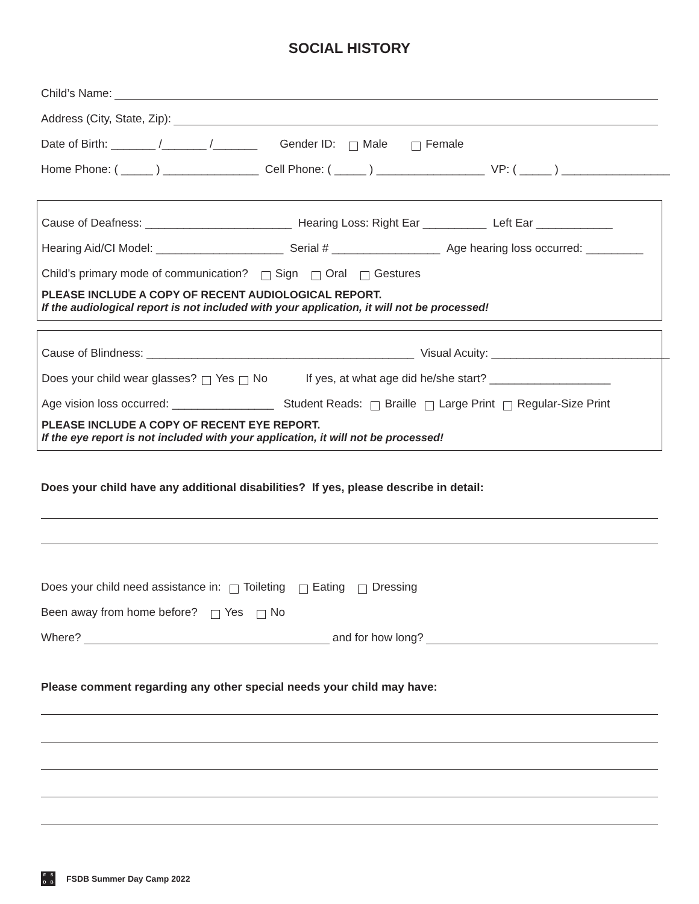SOCIAL HISTORY
Child’s Name:
Address (City, State, Zip):
Date of Birth: _______ /_______ /_______ Gender ID: Male Female
Home Phone: ( _____ ) _______________ Cell Phone: ( _____ ) _________________ VP: ( _____ ) _________________
Cause of Deafness: _______________________ Hearing Loss: Right Ear __________ Left Ear ____________
Hearing Aid/CI Model: ____________________ Serial # _________________ Age hearing loss occurred: _________
Child’s primary mode of communication? Sign Oral Gestures
PLEASE INCLUDE A COPY OF RECENT AUDIOLOGICAL REPORT.
If the audiological report is not included with your application, it will not be processed!
Cause of Blindness: __________________________________________ Visual Acuity: ____________________________
Does your child wear glasses? Yes No If yes, at what age did he/she start? ___________________
Age vision loss occurred: ________________ Student Reads: Braille Large Print Regular-Size Print
PLEASE INCLUDE A COPY OF RECENT EYE REPORT.
If the eye report is not included with your application, it will not be processed!
Does your child have any additional disabilities? If yes, please describe in detail:
Does your child need assistance in: Toileting Eating Dressing
Been away from home before? Yes No
Where? and for how long?
Please comment regarding any other special needs your child may have:
FSDB FSDB Summer Day Camp 2022